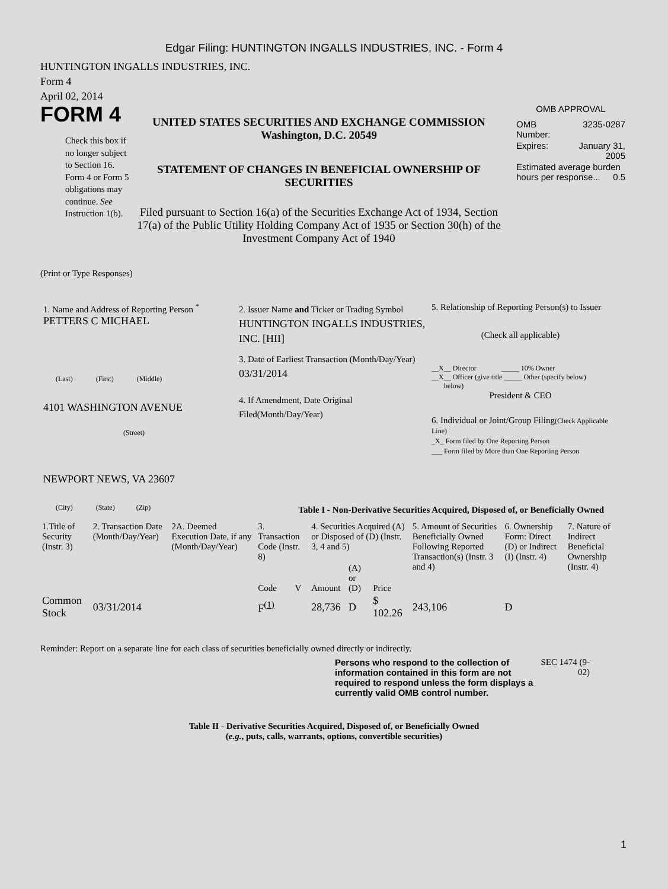Edgar Filing: HUNTINGTON INGALLS INDUSTRIES, INC. - Form 4
HUNTINGTON INGALLS INDUSTRIES, INC.
Form 4
April 02, 2014
FORM 4
Check this box if no longer subject to Section 16. Form 4 or Form 5 obligations may continue. See Instruction 1(b).
UNITED STATES SECURITIES AND EXCHANGE COMMISSION
Washington, D.C. 20549
STATEMENT OF CHANGES IN BENEFICIAL OWNERSHIP OF SECURITIES
Filed pursuant to Section 16(a) of the Securities Exchange Act of 1934, Section 17(a) of the Public Utility Holding Company Act of 1935 or Section 30(h) of the Investment Company Act of 1940
OMB APPROVAL
| OMB Number: | 3235-0287 |
| Expires: | January 31, 2005 |
| Estimated average burden hours per response... 0.5 | |
(Print or Type Responses)
1. Name and Address of Reporting Person <sup>*</sup>
PETTERS C MICHAEL
(Last) (First) (Middle)
4101 WASHINGTON AVENUE
(Street)
NEWPORT NEWS, VA 23607
(City) (State) (Zip)
2. Issuer Name and Ticker or Trading Symbol
HUNTINGTON INGALLS INDUSTRIES, INC. [HII]
3. Date of Earliest Transaction (Month/Day/Year)
03/31/2014
4. If Amendment, Date Original Filed(Month/Day/Year)
5. Relationship of Reporting Person(s) to Issuer
(Check all applicable)
__X__ Director _____ 10% Owner
__X__ Officer (give title _____ Other (specify below) below)
President & CEO
6. Individual or Joint/Group Filing(Check Applicable Line)
_X_ Form filed by One Reporting Person
___ Form filed by More than One Reporting Person
Table I - Non-Derivative Securities Acquired, Disposed of, or Beneficially Owned
| 1.Title of Security (Instr. 3) | 2. Transaction Date (Month/Day/Year) | 2A. Deemed Execution Date, if any (Month/Day/Year) | 3. Transaction Code (Instr. 8) | | 4. Securities Acquired (A) or Disposed of (D) (Instr. 3, 4 and 5) | | | 5. Amount of Securities Beneficially Owned Following Reported Transaction(s) (Instr. 3 and 4) | 6. Ownership Form: Direct (D) or Indirect (I) (Instr. 4) | 7. Nature of Indirect Beneficial Ownership (Instr. 4) |
| --- | --- | --- | --- | --- | --- | --- | --- | --- | --- | --- |
| | | | Code | V | Amount | (A) or (D) | Price | | | |
| Common Stock | 03/31/2014 | | F<sup>(1)</sup> | | 28,736 | D | $ 102.26 | 243,106 | D | |
Reminder: Report on a separate line for each class of securities beneficially owned directly or indirectly.
Persons who respond to the collection of information contained in this form are not required to respond unless the form displays a currently valid OMB control number.
SEC 1474 (9-02)
Table II - Derivative Securities Acquired, Disposed of, or Beneficially Owned
(e.g., puts, calls, warrants, options, convertible securities)
1